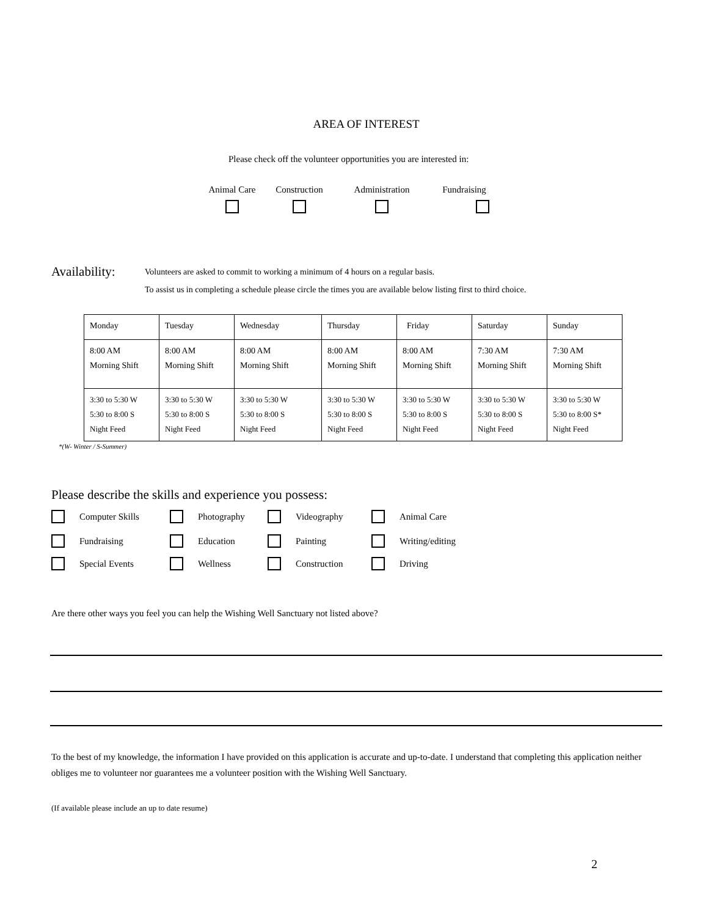AREA OF INTEREST
Please check off the volunteer opportunities you are interested in:
Animal Care
Construction
Administration
Fundraising
Availability:
Volunteers are asked to commit to working a minimum of 4 hours on a regular basis.
To assist us in completing a schedule please circle the times you are available below listing first to third choice.
| Monday | Tuesday | Wednesday | Thursday | Friday | Saturday | Sunday |
| 8:00 AM Morning Shift | 8:00 AM Morning Shift | 8:00 AM Morning Shift | 8:00 AM Morning Shift | 8:00 AM Morning Shift | 7:30 AM Morning Shift | 7:30 AM Morning Shift |
| 3:30 to 5:30 W 5:30 to 8:00 S Night Feed | 3:30 to 5:30 W 5:30 to 8:00 S Night Feed | 3:30 to 5:30 W 5:30 to 8:00 S Night Feed | 3:30 to 5:30 W 5:30 to 8:00 S Night Feed | 3:30 to 5:30 W 5:30 to 8:00 S Night Feed | 3:30 to 5:30 W 5:30 to 8:00 S Night Feed | 3:30 to 5:30 W 5:30 to 8:00 S* Night Feed |
*(W- Winter / S-Summer)
Please describe the skills and experience you possess:
Computer Skills
Photography
Videography
Animal Care
Fundraising
Education
Painting
Writing/editing
Special Events
Wellness
Construction
Driving
Are there other ways you feel you can help the Wishing Well Sanctuary not listed above?
To the best of my knowledge, the information I have provided on this application is accurate and up-to-date. I understand that completing this application neither obliges me to volunteer nor guarantees me a volunteer position with the Wishing Well Sanctuary.
(If available please include an up to date resume)
2